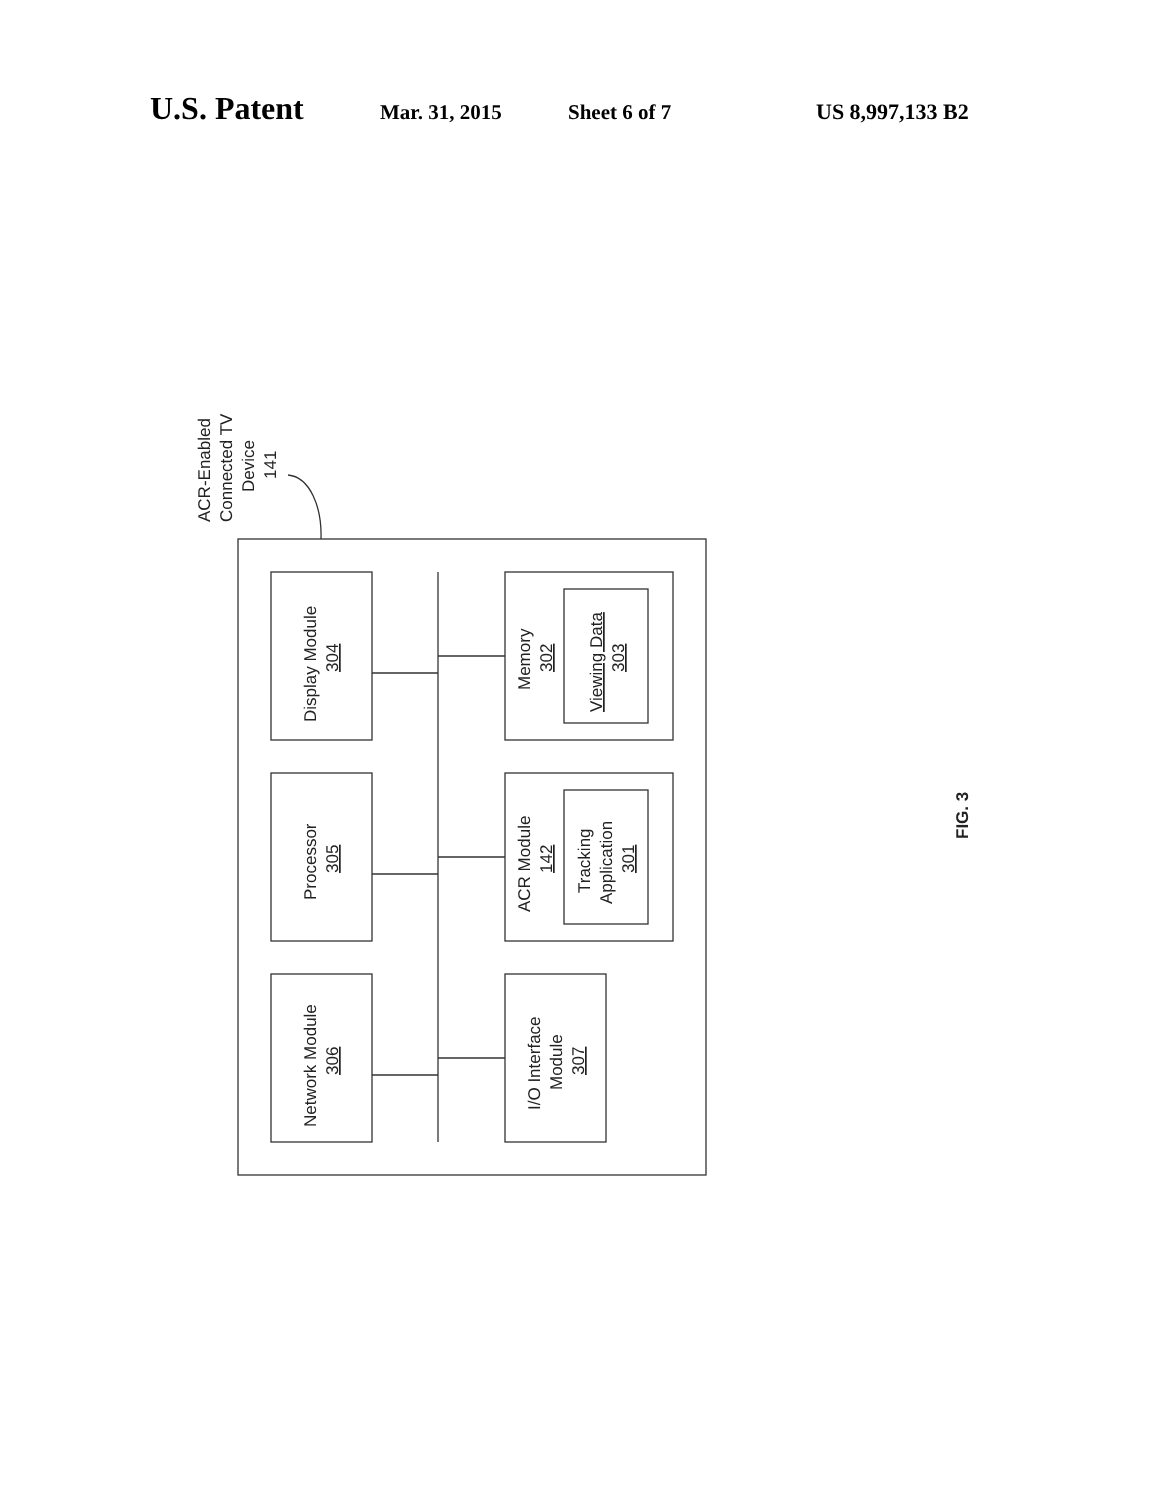U.S. Patent
Mar. 31, 2015 Sheet 6 of 7 US 8,997,133 B2
ACR-Enabled
Connected TV
Device
141
Display Module
304
Processor
305
Network Module
306
Memory
302
Viewing Data
303
ACR Module
142
Tracking
Application
301
I/O Interface
Module
307
FIG. 3